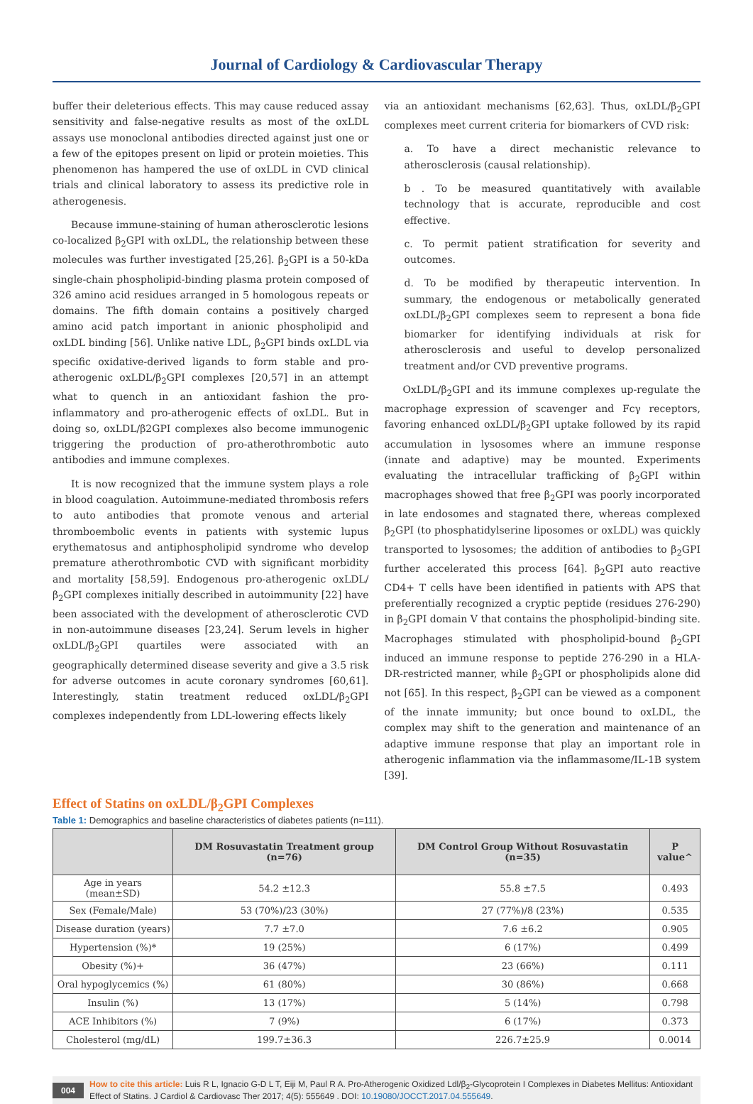Journal of Cardiology & Cardiovascular Therapy
buffer their deleterious effects. This may cause reduced assay sensitivity and false-negative results as most of the oxLDL assays use monoclonal antibodies directed against just one or a few of the epitopes present on lipid or protein moieties. This phenomenon has hampered the use of oxLDL in CVD clinical trials and clinical laboratory to assess its predictive role in atherogenesis.
Because immune-staining of human atherosclerotic lesions co-localized β<sub>2</sub>GPI with oxLDL, the relationship between these molecules was further investigated [25,26]. β<sub>2</sub>GPI is a 50-kDa single-chain phospholipid-binding plasma protein composed of 326 amino acid residues arranged in 5 homologous repeats or domains. The fifth domain contains a positively charged amino acid patch important in anionic phospholipid and oxLDL binding [56]. Unlike native LDL, β<sub>2</sub>GPI binds oxLDL via specific oxidative-derived ligands to form stable and pro-atherogenic oxLDL/β<sub>2</sub>GPI complexes [20,57] in an attempt what to quench in an antioxidant fashion the pro-inflammatory and pro-atherogenic effects of oxLDL. But in doing so, oxLDL/β2GPI complexes also become immunogenic triggering the production of pro-atherothrombotic auto antibodies and immune complexes.
It is now recognized that the immune system plays a role in blood coagulation. Autoimmune-mediated thrombosis refers to auto antibodies that promote venous and arterial thromboembolic events in patients with systemic lupus erythematosus and antiphospholipid syndrome who develop premature atherothrombotic CVD with significant morbidity and mortality [58,59]. Endogenous pro-atherogenic oxLDL/β<sub>2</sub>GPI complexes initially described in autoimmunity [22] have been associated with the development of atherosclerotic CVD in non-autoimmune diseases [23,24]. Serum levels in higher oxLDL/β<sub>2</sub>GPI quartiles were associated with an geographically determined disease severity and give a 3.5 risk for adverse outcomes in acute coronary syndromes [60,61]. Interestingly, statin treatment reduced oxLDL/β<sub>2</sub>GPI complexes independently from LDL-lowering effects likely
via an antioxidant mechanisms [62,63]. Thus, oxLDL/β<sub>2</sub>GPI complexes meet current criteria for biomarkers of CVD risk:
a. To have a direct mechanistic relevance to atherosclerosis (causal relationship).
b . To be measured quantitatively with available technology that is accurate, reproducible and cost effective.
c. To permit patient stratification for severity and outcomes.
d. To be modified by therapeutic intervention. In summary, the endogenous or metabolically generated oxLDL/β<sub>2</sub>GPI complexes seem to represent a bona fide biomarker for identifying individuals at risk for atherosclerosis and useful to develop personalized treatment and/or CVD preventive programs.
OxLDL/β<sub>2</sub>GPI and its immune complexes up-regulate the macrophage expression of scavenger and Fcγ receptors, favoring enhanced oxLDL/β<sub>2</sub>GPI uptake followed by its rapid accumulation in lysosomes where an immune response (innate and adaptive) may be mounted. Experiments evaluating the intracellular trafficking of β<sub>2</sub>GPI within macrophages showed that free β<sub>2</sub>GPI was poorly incorporated in late endosomes and stagnated there, whereas complexed β<sub>2</sub>GPI (to phosphatidylserine liposomes or oxLDL) was quickly transported to lysosomes; the addition of antibodies to β<sub>2</sub>GPI further accelerated this process [64]. β<sub>2</sub>GPI auto reactive CD4+ T cells have been identified in patients with APS that preferentially recognized a cryptic peptide (residues 276-290) in β<sub>2</sub>GPI domain V that contains the phospholipid-binding site. Macrophages stimulated with phospholipid-bound β<sub>2</sub>GPI induced an immune response to peptide 276-290 in a HLA-DR-restricted manner, while β<sub>2</sub>GPI or phospholipids alone did not [65]. In this respect, β<sub>2</sub>GPI can be viewed as a component of the innate immunity; but once bound to oxLDL, the complex may shift to the generation and maintenance of an adaptive immune response that play an important role in atherogenic inflammation via the inflammasome/IL-1B system [39].
Effect of Statins on oxLDL/β<sub>2</sub>GPI Complexes
Table 1: Demographics and baseline characteristics of diabetes patients (n=111).
| | DM Rosuvastatin Treatment group (n=76) | DM Control Group Without Rosuvastatin (n=35) | P value^ |
| --- | --- | --- | --- |
| Age in years (mean±SD) | 54.2 ±12.3 | 55.8 ±7.5 | 0.493 |
| Sex (Female/Male) | 53 (70%)/23 (30%) | 27 (77%)/8 (23%) | 0.535 |
| Disease duration (years) | 7.7 ±7.0 | 7.6 ±6.2 | 0.905 |
| Hypertension (%)* | 19 (25%) | 6 (17%) | 0.499 |
| Obesity (%)+ | 36 (47%) | 23 (66%) | 0.111 |
| Oral hypoglycemics (%) | 61 (80%) | 30 (86%) | 0.668 |
| Insulin (%) | 13 (17%) | 5 (14%) | 0.798 |
| ACE Inhibitors (%) | 7 (9%) | 6 (17%) | 0.373 |
| Cholesterol (mg/dL) | 199.7±36.3 | 226.7±25.9 | 0.0014 |
004 How to cite this article: Luis R L, Ignacio G-D L T, Eiji M, Paul R A. Pro-Atherogenic Oxidized Ldl/β<sub>2</sub>-Glycoprotein I Complexes in Diabetes Mellitus: Antioxidant Effect of Statins. J Cardiol & Cardiovasc Ther 2017; 4(5): 555649 . DOI: 10.19080/JOCCT.2017.04.555649.